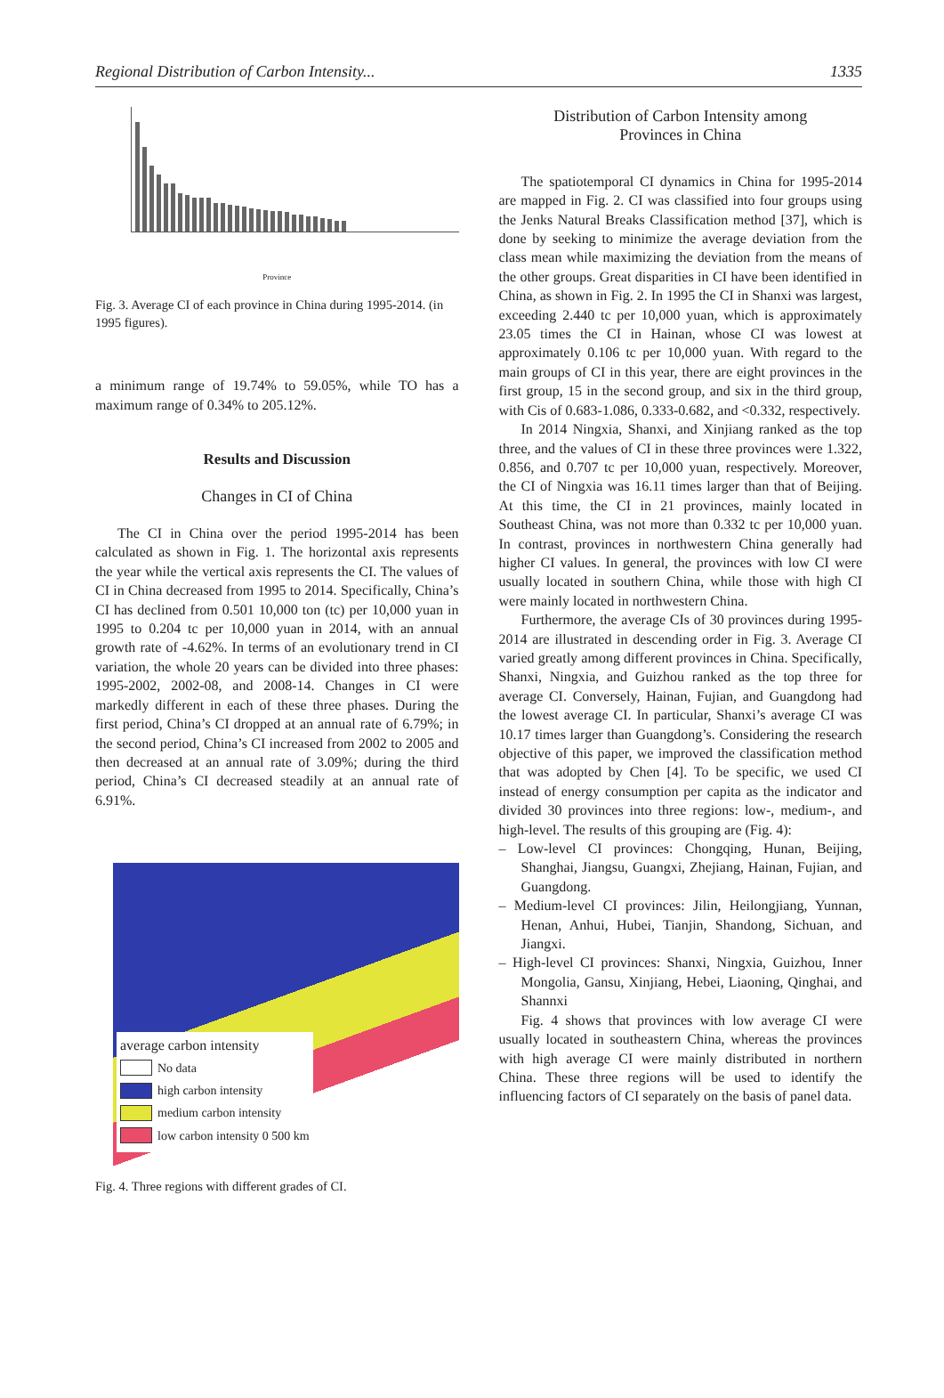Regional Distribution of Carbon Intensity... 1335
Province
Fig. 3. Average CI of each province in China during 1995-2014. (in 1995 figures).
a minimum range of 19.74% to 59.05%, while TO has a maximum range of 0.34% to 205.12%.
Results and Discussion
Changes in CI of China
The CI in China over the period 1995-2014 has been calculated as shown in Fig. 1. The horizontal axis represents the year while the vertical axis represents the CI. The values of CI in China decreased from 1995 to 2014. Specifically, China’s CI has declined from 0.501 10,000 ton (tc) per 10,000 yuan in 1995 to 0.204 tc per 10,000 yuan in 2014, with an annual growth rate of -4.62%. In terms of an evolutionary trend in CI variation, the whole 20 years can be divided into three phases: 1995-2002, 2002-08, and 2008-14. Changes in CI were markedly different in each of these three phases. During the first period, China’s CI dropped at an annual rate of 6.79%; in the second period, China’s CI increased from 2002 to 2005 and then decreased at an annual rate of 3.09%; during the third period, China’s CI decreased steadily at an annual rate of 6.91%.
average carbon intensity
No data
high carbon intensity
medium carbon intensity
low carbon intensity 0 500 km
Fig. 4. Three regions with different grades of CI.
Distribution of Carbon Intensity among
Provinces in China
The spatiotemporal CI dynamics in China for 1995-2014 are mapped in Fig. 2. CI was classified into four groups using the Jenks Natural Breaks Classification method [37], which is done by seeking to minimize the average deviation from the class mean while maximizing the deviation from the means of the other groups. Great disparities in CI have been identified in China, as shown in Fig. 2. In 1995 the CI in Shanxi was largest, exceeding 2.440 tc per 10,000 yuan, which is approximately 23.05 times the CI in Hainan, whose CI was lowest at approximately 0.106 tc per 10,000 yuan. With regard to the main groups of CI in this year, there are eight provinces in the first group, 15 in the second group, and six in the third group, with Cis of 0.683-1.086, 0.333-0.682, and <0.332, respectively.
In 2014 Ningxia, Shanxi, and Xinjiang ranked as the top three, and the values of CI in these three provinces were 1.322, 0.856, and 0.707 tc per 10,000 yuan, respectively. Moreover, the CI of Ningxia was 16.11 times larger than that of Beijing. At this time, the CI in 21 provinces, mainly located in Southeast China, was not more than 0.332 tc per 10,000 yuan. In contrast, provinces in northwestern China generally had higher CI values. In general, the provinces with low CI were usually located in southern China, while those with high CI were mainly located in northwestern China.
Furthermore, the average CIs of 30 provinces during 1995-2014 are illustrated in descending order in Fig. 3. Average CI varied greatly among different provinces in China. Specifically, Shanxi, Ningxia, and Guizhou ranked as the top three for average CI. Conversely, Hainan, Fujian, and Guangdong had the lowest average CI. In particular, Shanxi’s average CI was 10.17 times larger than Guangdong’s. Considering the research objective of this paper, we improved the classification method that was adopted by Chen [4]. To be specific, we used CI instead of energy consumption per capita as the indicator and divided 30 provinces into three regions: low-, medium-, and high-level. The results of this grouping are (Fig. 4):
– Low-level CI provinces: Chongqing, Hunan, Beijing, Shanghai, Jiangsu, Guangxi, Zhejiang, Hainan, Fujian, and Guangdong.
– Medium-level CI provinces: Jilin, Heilongjiang, Yunnan, Henan, Anhui, Hubei, Tianjin, Shandong, Sichuan, and Jiangxi.
– High-level CI provinces: Shanxi, Ningxia, Guizhou, Inner Mongolia, Gansu, Xinjiang, Hebei, Liaoning, Qinghai, and Shannxi
Fig. 4 shows that provinces with low average CI were usually located in southeastern China, whereas the provinces with high average CI were mainly distributed in northern China. These three regions will be used to identify the influencing factors of CI separately on the basis of panel data.